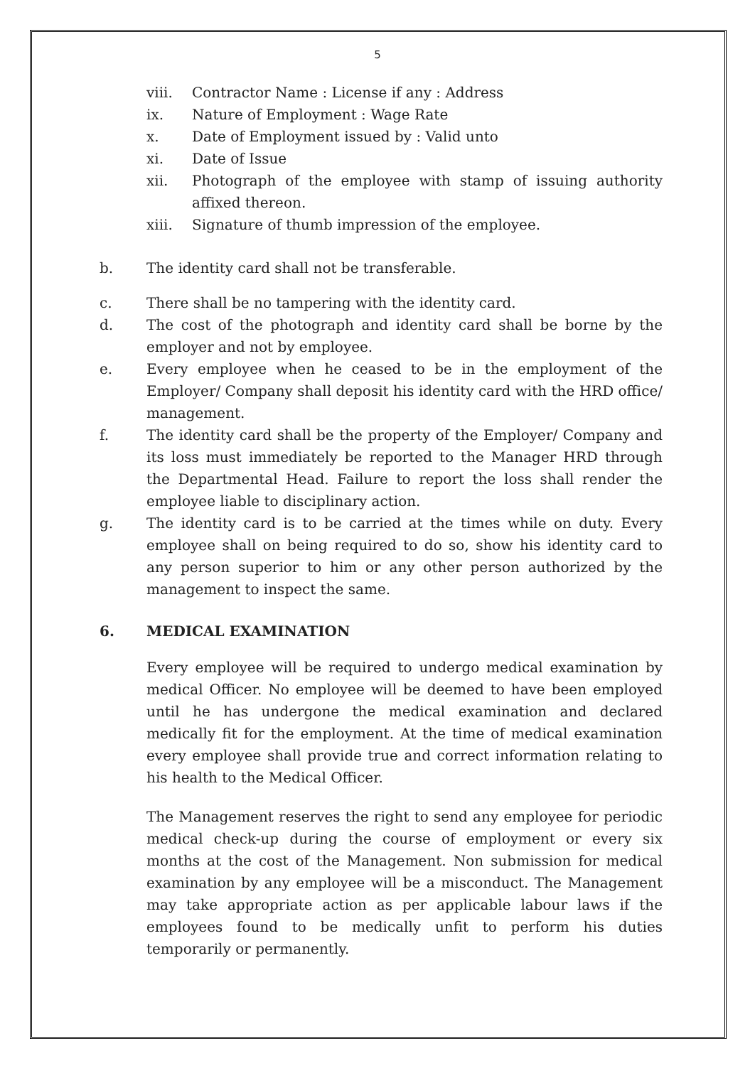5
viii. Contractor Name : License if any : Address
ix. Nature of Employment : Wage Rate
x. Date of Employment issued by : Valid unto
xi. Date of Issue
xii. Photograph of the employee with stamp of issuing authority affixed thereon.
xiii. Signature of thumb impression of the employee.
b. The identity card shall not be transferable.
c. There shall be no tampering with the identity card.
d. The cost of the photograph and identity card shall be borne by the employer and not by employee.
e. Every employee when he ceased to be in the employment of the Employer/ Company shall deposit his identity card with the HRD office/ management.
f. The identity card shall be the property of the Employer/ Company and its loss must immediately be reported to the Manager HRD through the Departmental Head. Failure to report the loss shall render the employee liable to disciplinary action.
g. The identity card is to be carried at the times while on duty. Every employee shall on being required to do so, show his identity card to any person superior to him or any other person authorized by the management to inspect the same.
6. MEDICAL EXAMINATION
Every employee will be required to undergo medical examination by medical Officer. No employee will be deemed to have been employed until he has undergone the medical examination and declared medically fit for the employment. At the time of medical examination every employee shall provide true and correct information relating to his health to the Medical Officer.
The Management reserves the right to send any employee for periodic medical check-up during the course of employment or every six months at the cost of the Management. Non submission for medical examination by any employee will be a misconduct. The Management may take appropriate action as per applicable labour laws if the employees found to be medically unfit to perform his duties temporarily or permanently.